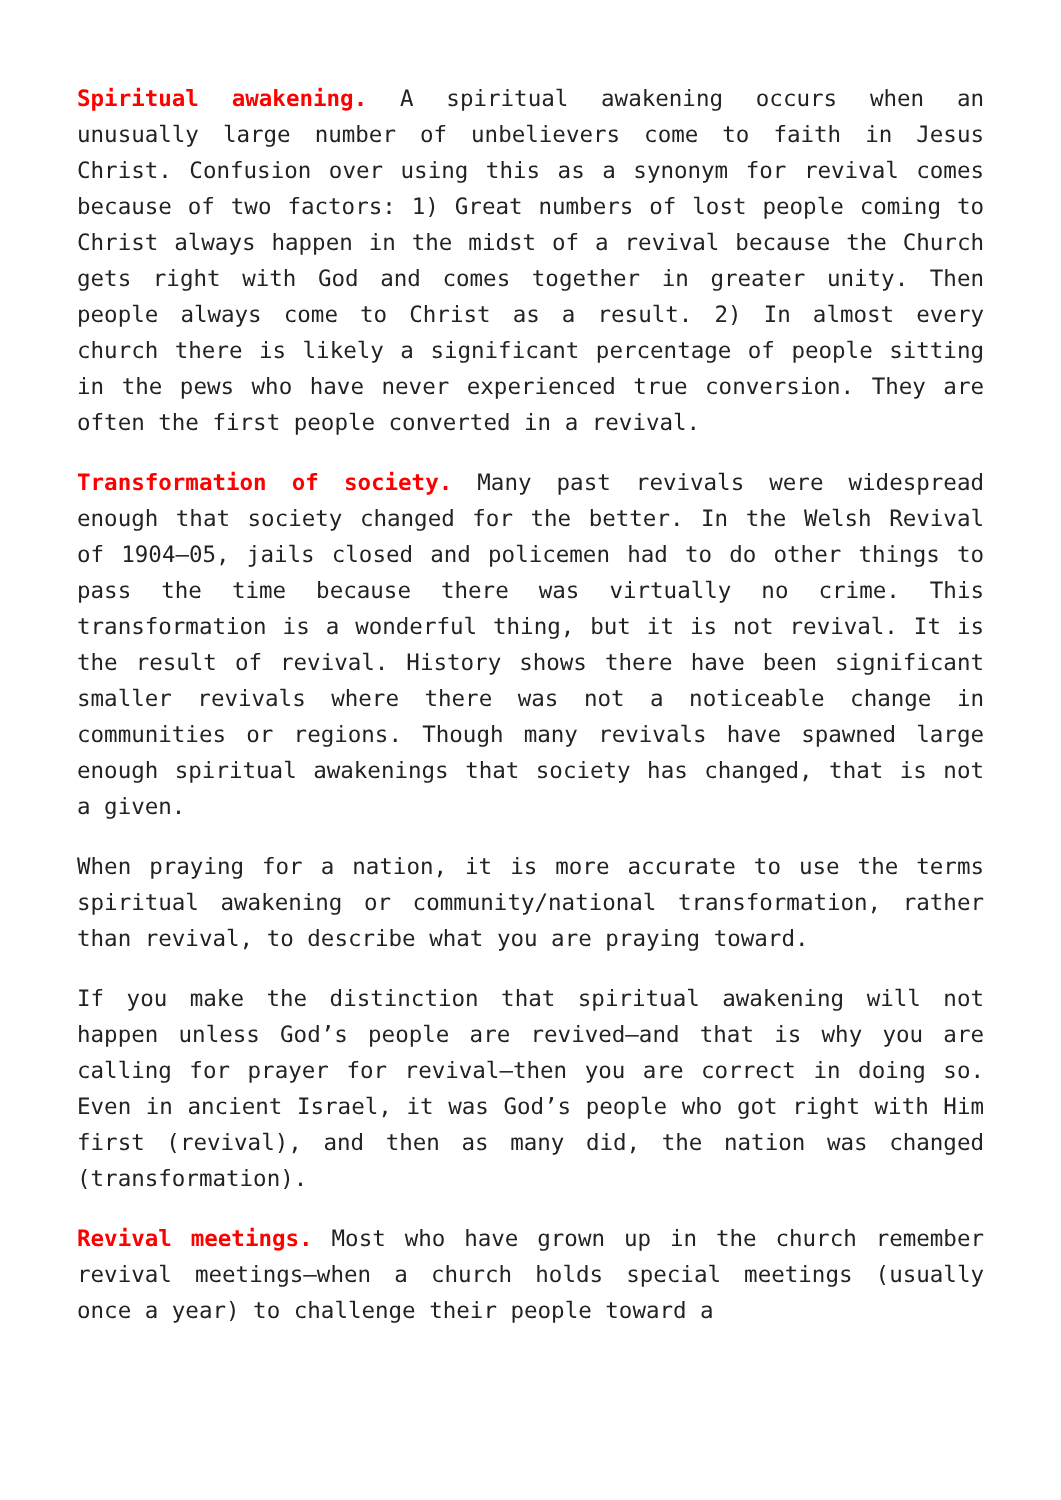Spiritual awakening. A spiritual awakening occurs when an unusually large number of unbelievers come to faith in Jesus Christ. Confusion over using this as a synonym for revival comes because of two factors: 1) Great numbers of lost people coming to Christ always happen in the midst of a revival because the Church gets right with God and comes together in greater unity. Then people always come to Christ as a result. 2) In almost every church there is likely a significant percentage of people sitting in the pews who have never experienced true conversion. They are often the first people converted in a revival.
Transformation of society. Many past revivals were widespread enough that society changed for the better. In the Welsh Revival of 1904–05, jails closed and policemen had to do other things to pass the time because there was virtually no crime. This transformation is a wonderful thing, but it is not revival. It is the result of revival. History shows there have been significant smaller revivals where there was not a noticeable change in communities or regions. Though many revivals have spawned large enough spiritual awakenings that society has changed, that is not a given.
When praying for a nation, it is more accurate to use the terms spiritual awakening or community/national transformation, rather than revival, to describe what you are praying toward.
If you make the distinction that spiritual awakening will not happen unless God’s people are revived—and that is why you are calling for prayer for revival—then you are correct in doing so. Even in ancient Israel, it was God’s people who got right with Him first (revival), and then as many did, the nation was changed (transformation).
Revival meetings. Most who have grown up in the church remember revival meetings—when a church holds special meetings (usually once a year) to challenge their people toward a